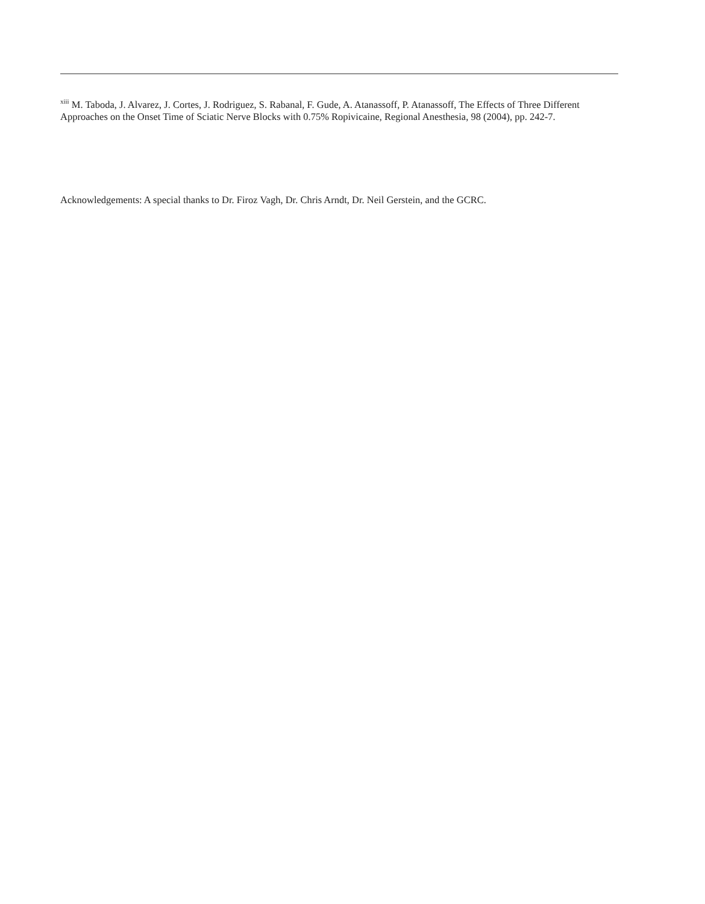<sup>xiii</sup> M. Taboda, J. Alvarez, J. Cortes, J. Rodriguez, S. Rabanal, F. Gude, A. Atanassoff, P. Atanassoff, The Effects of Three Different Approaches on the Onset Time of Sciatic Nerve Blocks with 0.75% Ropivicaine, Regional Anesthesia, 98 (2004), pp. 242-7.
Acknowledgements: A special thanks to Dr. Firoz Vagh, Dr. Chris Arndt, Dr. Neil Gerstein, and the GCRC.